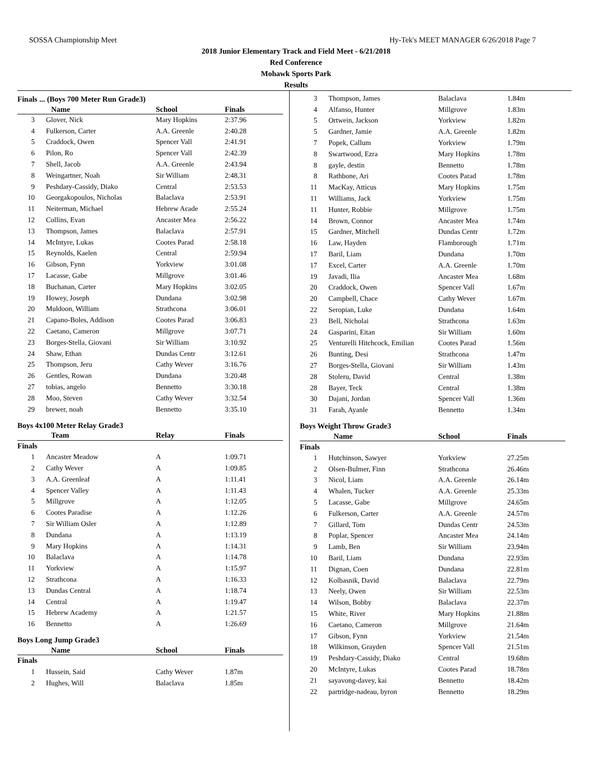SOSSA Championship Meet Hy-Tek's MEET MANAGER 6/26/2018 Page 7
2018 Junior Elementary Track and Field Meet - 6/21/2018
Red Conference
Mohawk Sports Park
Results
Finals ... (Boys 700 Meter Run Grade3)
| | Name | School | Finals |
| --- | --- | --- | --- |
| 3 | Glover, Nick | Mary Hopkins | 2:37.96 |
| 4 | Fulkerson, Carter | A.A. Greenle | 2:40.28 |
| 5 | Craddock, Owen | Spencer Vall | 2:41.91 |
| 6 | Pilon, Ro | Spencer Vall | 2:42.39 |
| 7 | Shell, Jacob | A.A. Greenle | 2:43.94 |
| 8 | Weingartner, Noah | Sir William | 2:48.31 |
| 9 | Peshdary-Cassidy, Diako | Central | 2:53.53 |
| 10 | Georgakopoulos, Nicholas | Balaclava | 2:53.91 |
| 11 | Neiterman, Michael | Hebrew Acade | 2:55.24 |
| 12 | Collins, Evan | Ancaster Mea | 2:56.22 |
| 13 | Thompson, James | Balaclava | 2:57.91 |
| 14 | McIntyre, Lukas | Cootes Parad | 2:58.18 |
| 15 | Reynolds, Kaelen | Central | 2:59.94 |
| 16 | Gibson, Fynn | Yorkview | 3:01.08 |
| 17 | Lacasse, Gabe | Millgrove | 3:01.46 |
| 18 | Buchanan, Carter | Mary Hopkins | 3:02.05 |
| 19 | Howey, Joseph | Dundana | 3:02.98 |
| 20 | Muldoon, William | Strathcona | 3:06.01 |
| 21 | Capano-Boles, Addison | Cootes Parad | 3:06.83 |
| 22 | Caetano, Cameron | Millgrove | 3:07.71 |
| 23 | Borges-Stella, Giovani | Sir William | 3:10.92 |
| 24 | Shaw, Ethan | Dundas Centr | 3:12.61 |
| 25 | Thompson, Jeru | Cathy Wever | 3:16.76 |
| 26 | Gentles, Rowan | Dundana | 3:20.48 |
| 27 | tobias, angelo | Bennetto | 3:30.18 |
| 28 | Moo, Steven | Cathy Wever | 3:32.54 |
| 29 | brewer, noah | Bennetto | 3:35.10 |
Boys 4x100 Meter Relay Grade3
| | Team | Relay | Finals |
| --- | --- | --- | --- |
| Finals | | | |
| 1 | Ancaster Meadow | A | 1:09.71 |
| 2 | Cathy Wever | A | 1:09.85 |
| 3 | A.A. Greenleaf | A | 1:11.41 |
| 4 | Spencer Valley | A | 1:11.43 |
| 5 | Millgrove | A | 1:12.05 |
| 6 | Cootes Paradise | A | 1:12.26 |
| 7 | Sir William Osler | A | 1:12.89 |
| 8 | Dundana | A | 1:13.19 |
| 9 | Mary Hopkins | A | 1:14.31 |
| 10 | Balaclava | A | 1:14.78 |
| 11 | Yorkview | A | 1:15.97 |
| 12 | Strathcona | A | 1:16.33 |
| 13 | Dundas Central | A | 1:18.74 |
| 14 | Central | A | 1:19.47 |
| 15 | Hebrew Academy | A | 1:21.57 |
| 16 | Bennetto | A | 1:26.69 |
Boys Long Jump Grade3
| | Name | School | Finals |
| --- | --- | --- | --- |
| Finals | | | |
| 1 | Hussein, Said | Cathy Wever | 1.87m |
| 2 | Hughes, Will | Balaclava | 1.85m |
| 3 | Thompson, James | Balaclava | 1.84m |
| 4 | Alfanso, Hunter | Millgrove | 1.83m |
| 5 | Ortwein, Jackson | Yorkview | 1.82m |
| 5 | Gardner, Jamie | A.A. Greenle | 1.82m |
| 7 | Popek, Callum | Yorkview | 1.79m |
| 8 | Swartwood, Ezra | Mary Hopkins | 1.78m |
| 8 | gayle, destin | Bennetto | 1.78m |
| 8 | Rathbone, Ari | Cootes Parad | 1.78m |
| 11 | MacKay, Atticus | Mary Hopkins | 1.75m |
| 11 | Williams, Jack | Yorkview | 1.75m |
| 11 | Hunter, Robbie | Millgrove | 1.75m |
| 14 | Brown, Connor | Ancaster Mea | 1.74m |
| 15 | Gardner, Mitchell | Dundas Centr | 1.72m |
| 16 | Law, Hayden | Flamborough | 1.71m |
| 17 | Baril, Liam | Dundana | 1.70m |
| 17 | Excel, Carter | A.A. Greenle | 1.70m |
| 19 | Javadi, Ilia | Ancaster Mea | 1.68m |
| 20 | Craddock, Owen | Spencer Vall | 1.67m |
| 20 | Campbell, Chace | Cathy Wever | 1.67m |
| 22 | Seropian, Luke | Dundana | 1.64m |
| 23 | Bell, Nicholai | Strathcona | 1.63m |
| 24 | Gasparini, Eitan | Sir William | 1.60m |
| 25 | Venturelli Hitchcock, Emilian | Cootes Parad | 1.56m |
| 26 | Bunting, Desi | Strathcona | 1.47m |
| 27 | Borges-Stella, Giovani | Sir William | 1.43m |
| 28 | Stoleru, David | Central | 1.38m |
| 28 | Bayer, Teck | Central | 1.38m |
| 30 | Dajani, Jordan | Spencer Vall | 1.36m |
| 31 | Farah, Ayanle | Bennetto | 1.34m |
Boys Weight Throw Grade3
| | Name | School | Finals |
| --- | --- | --- | --- |
| Finals | | | |
| 1 | Hutchinson, Sawyer | Yorkview | 27.25m |
| 2 | Olsen-Bulmer, Finn | Strathcona | 26.46m |
| 3 | Nicol, Liam | A.A. Greenle | 26.14m |
| 4 | Whalen, Tucker | A.A. Greenle | 25.33m |
| 5 | Lacasse, Gabe | Millgrove | 24.65m |
| 6 | Fulkerson, Carter | A.A. Greenle | 24.57m |
| 7 | Gillard, Tom | Dundas Centr | 24.53m |
| 8 | Poplar, Spencer | Ancaster Mea | 24.14m |
| 9 | Lamb, Ben | Sir William | 23.94m |
| 10 | Baril, Liam | Dundana | 22.93m |
| 11 | Dignan, Coen | Dundana | 22.81m |
| 12 | Kolbasnik, David | Balaclava | 22.79m |
| 13 | Neely, Owen | Sir William | 22.53m |
| 14 | Wilson, Bobby | Balaclava | 22.37m |
| 15 | White, River | Mary Hopkins | 21.88m |
| 16 | Caetano, Cameron | Millgrove | 21.64m |
| 17 | Gibson, Fynn | Yorkview | 21.54m |
| 18 | Wilkinson, Grayden | Spencer Vall | 21.51m |
| 19 | Peshdary-Cassidy, Diako | Central | 19.68m |
| 20 | McIntyre, Lukas | Cootes Parad | 18.78m |
| 21 | sayavong-davey, kai | Bennetto | 18.42m |
| 22 | partridge-nadeau, byron | Bennetto | 18.29m |